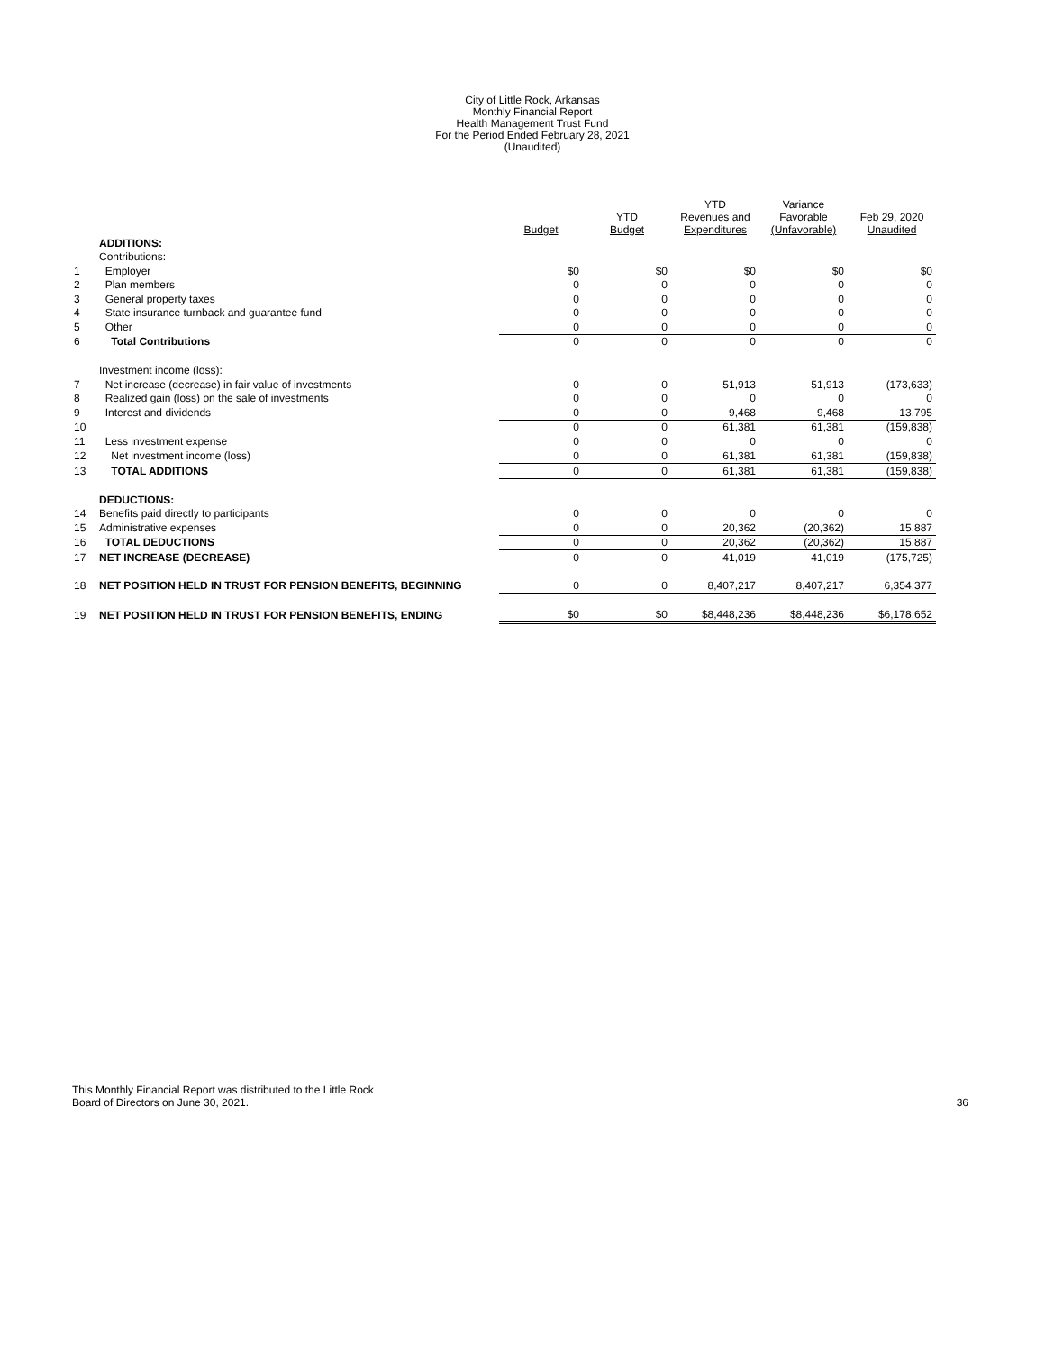City of Little Rock, Arkansas
Monthly Financial Report
Health Management Trust Fund
For the Period Ended February 28, 2021
(Unaudited)
| | | Budget | YTD Budget | YTD Revenues and Expenditures | Variance Favorable (Unfavorable) | Feb 29, 2020 Unaudited |
| | ADDITIONS: | | | | | |
| | Contributions: | | | | | |
| 1 | Employer | $0 | $0 | $0 | $0 | $0 |
| 2 | Plan members | 0 | 0 | 0 | 0 | 0 |
| 3 | General property taxes | 0 | 0 | 0 | 0 | 0 |
| 4 | State insurance turnback and guarantee fund | 0 | 0 | 0 | 0 | 0 |
| 5 | Other | 0 | 0 | 0 | 0 | 0 |
| 6 | Total Contributions | 0 | 0 | 0 | 0 | 0 |
| | Investment income (loss): | | | | | |
| 7 | Net increase (decrease) in fair value of investments | 0 | 0 | 51,913 | 51,913 | (173,633) |
| 8 | Realized gain (loss) on the sale of investments | 0 | 0 | 0 | 0 | 0 |
| 9 | Interest and dividends | 0 | 0 | 9,468 | 9,468 | 13,795 |
| 10 | | 0 | 0 | 61,381 | 61,381 | (159,838) |
| 11 | Less investment expense | 0 | 0 | 0 | 0 | 0 |
| 12 | Net investment income (loss) | 0 | 0 | 61,381 | 61,381 | (159,838) |
| 13 | TOTAL ADDITIONS | 0 | 0 | 61,381 | 61,381 | (159,838) |
| | DEDUCTIONS: | | | | | |
| 14 | Benefits paid directly to participants | 0 | 0 | 0 | 0 | 0 |
| 15 | Administrative expenses | 0 | 0 | 20,362 | (20,362) | 15,887 |
| 16 | TOTAL DEDUCTIONS | 0 | 0 | 20,362 | (20,362) | 15,887 |
| 17 | NET INCREASE (DECREASE) | 0 | 0 | 41,019 | 41,019 | (175,725) |
| 18 | NET POSITION HELD IN TRUST FOR PENSION BENEFITS, BEGINNING | 0 | 0 | 8,407,217 | 8,407,217 | 6,354,377 |
| 19 | NET POSITION HELD IN TRUST FOR PENSION BENEFITS, ENDING | $0 | $0 | $8,448,236 | $8,448,236 | $6,178,652 |
This Monthly Financial Report was distributed to the Little Rock
Board of Directors on June 30, 2021.
36